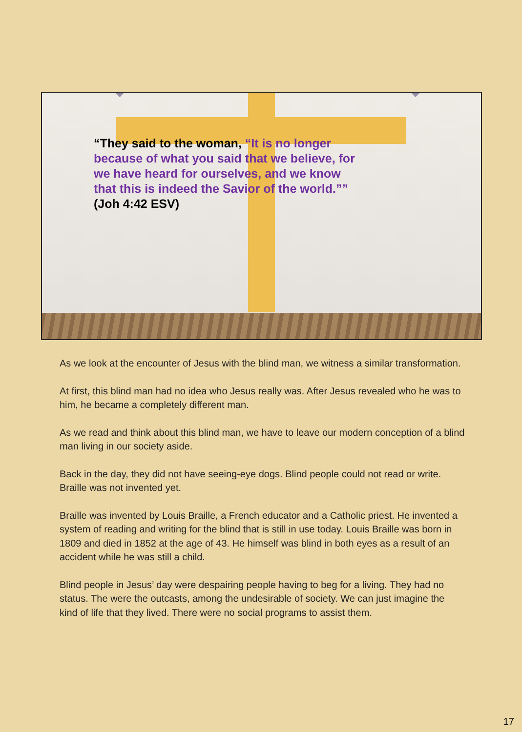“They said to the woman, “It is no longer because of what you said that we believe, for we have heard for ourselves, and we know that this is indeed the Savior of the world.”” (Joh 4:42 ESV)
As we look at the encounter of Jesus with the blind man, we witness a similar transformation.
At first, this blind man had no idea who Jesus really was. After Jesus revealed who he was to him, he became a completely different man.
As we read and think about this blind man, we have to leave our modern conception of a blind man living in our society aside.
Back in the day, they did not have seeing-eye dogs. Blind people could not read or write. Braille was not invented yet.
Braille was invented by Louis Braille, a French educator and a Catholic priest. He invented a system of reading and writing for the blind that is still in use today. Louis Braille was born in 1809 and died in 1852 at the age of 43. He himself was blind in both eyes as a result of an accident while he was still a child.
Blind people in Jesus’ day were despairing people having to beg for a living. They had no status. The were the outcasts, among the undesirable of society. We can just imagine the kind of life that they lived. There were no social programs to assist them.
17